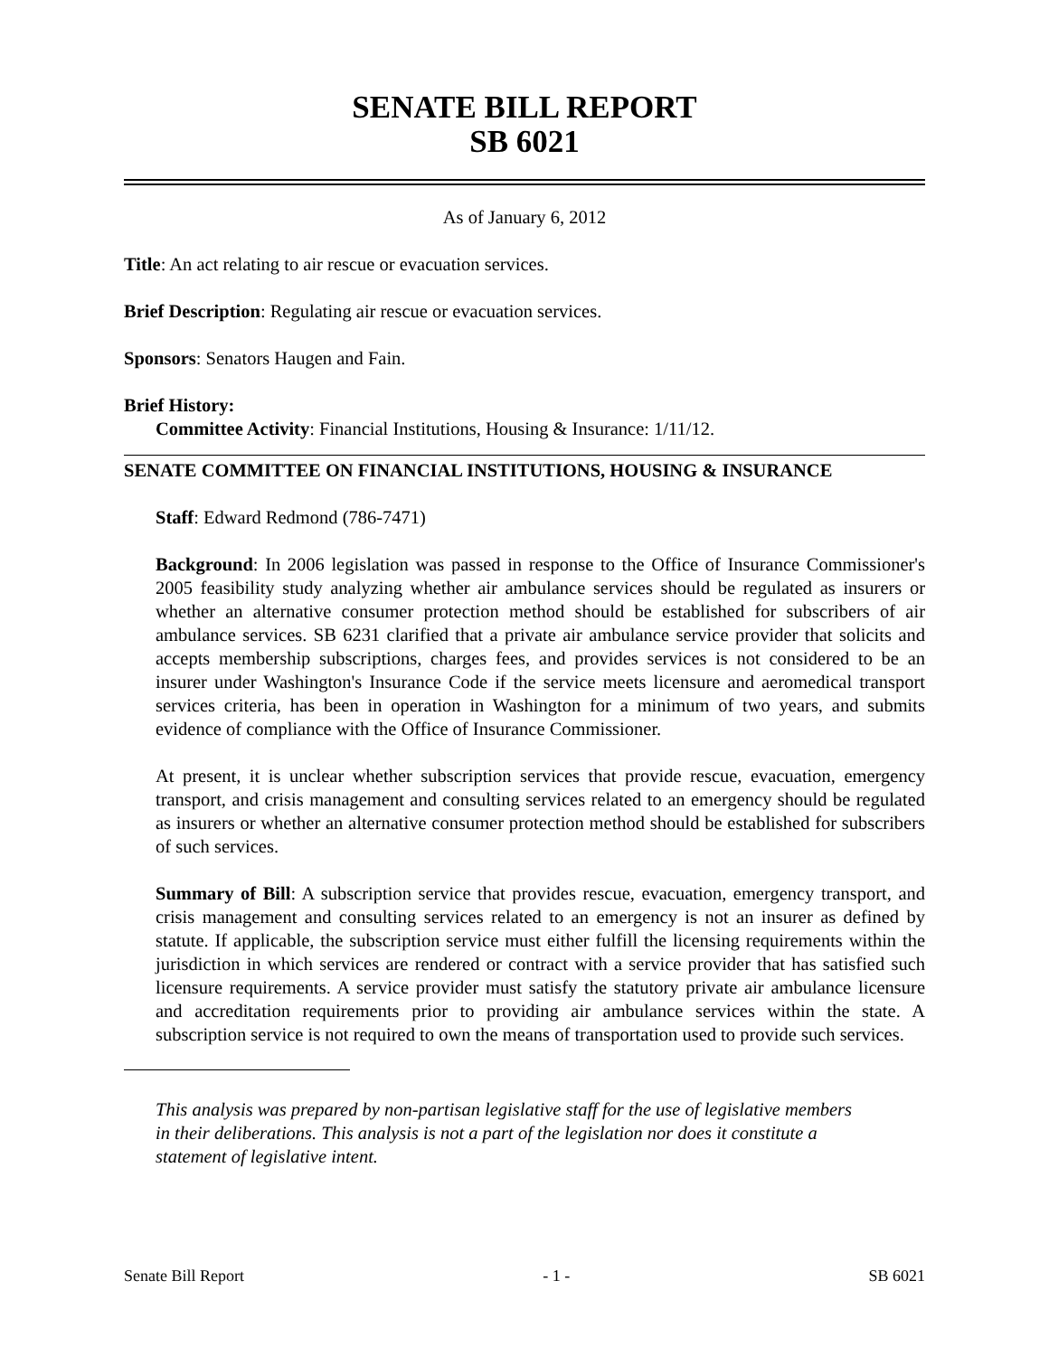SENATE BILL REPORT
SB 6021
As of January 6, 2012
Title: An act relating to air rescue or evacuation services.
Brief Description: Regulating air rescue or evacuation services.
Sponsors: Senators Haugen and Fain.
Brief History:
Committee Activity: Financial Institutions, Housing & Insurance: 1/11/12.
SENATE COMMITTEE ON FINANCIAL INSTITUTIONS, HOUSING & INSURANCE
Staff: Edward Redmond (786-7471)
Background: In 2006 legislation was passed in response to the Office of Insurance Commissioner's 2005 feasibility study analyzing whether air ambulance services should be regulated as insurers or whether an alternative consumer protection method should be established for subscribers of air ambulance services. SB 6231 clarified that a private air ambulance service provider that solicits and accepts membership subscriptions, charges fees, and provides services is not considered to be an insurer under Washington's Insurance Code if the service meets licensure and aeromedical transport services criteria, has been in operation in Washington for a minimum of two years, and submits evidence of compliance with the Office of Insurance Commissioner.
At present, it is unclear whether subscription services that provide rescue, evacuation, emergency transport, and crisis management and consulting services related to an emergency should be regulated as insurers or whether an alternative consumer protection method should be established for subscribers of such services.
Summary of Bill: A subscription service that provides rescue, evacuation, emergency transport, and crisis management and consulting services related to an emergency is not an insurer as defined by statute. If applicable, the subscription service must either fulfill the licensing requirements within the jurisdiction in which services are rendered or contract with a service provider that has satisfied such licensure requirements. A service provider must satisfy the statutory private air ambulance licensure and accreditation requirements prior to providing air ambulance services within the state. A subscription service is not required to own the means of transportation used to provide such services.
This analysis was prepared by non-partisan legislative staff for the use of legislative members in their deliberations. This analysis is not a part of the legislation nor does it constitute a statement of legislative intent.
Senate Bill Report - 1 - SB 6021